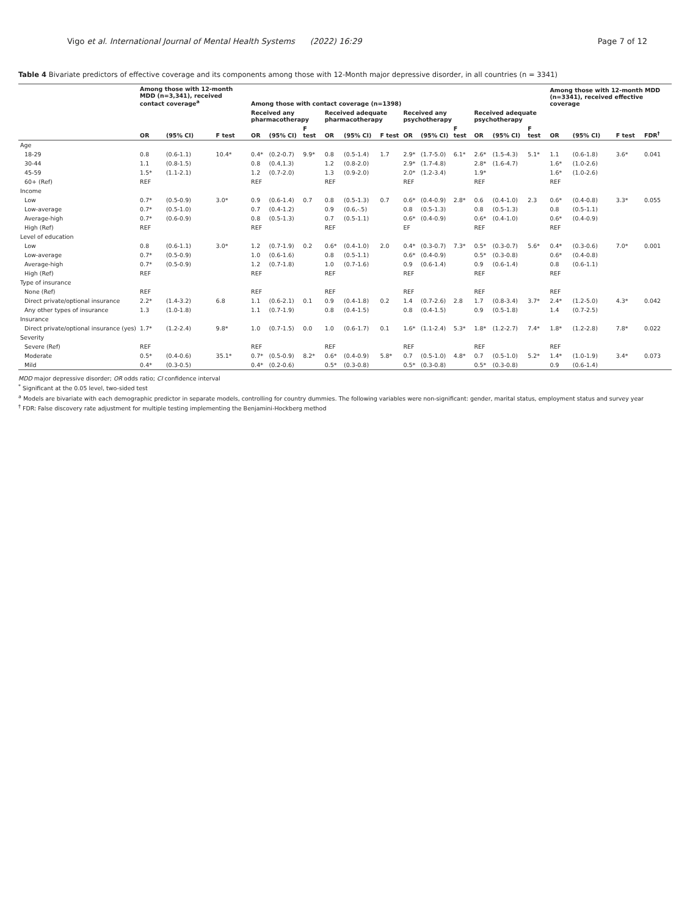Vigo et al. International Journal of Mental Health Systems (2022) 16:29
Page 7 of 12
Table 4 Bivariate predictors of effective coverage and its components among those with 12-Month major depressive disorder, in all countries (n = 3341)
| | Among those with 12-month MDD (n=3,341), received contact coverage<sup>a</sup> | | | Among those with contact coverage (n=1398) | | | | | | | | | | | | Among those with 12-month MDD (n=3341), received effective coverage | | | |
| --- | --- | --- | --- | --- | --- | --- | --- | --- | --- | --- | --- | --- | --- | --- | --- | --- | --- | --- | --- |
| | | | | Received any pharmacotherapy | | | Received adequate pharmacotherapy | | | Received any psychotherapy | | | Received adequate psychotherapy | | | | | | |
| | OR | (95% CI) | F test | OR | (95% CI) | F test | OR | (95% CI) | F test | OR | (95% CI) | F test | OR | (95% CI) | F test | OR | (95% CI) | F test | FDR<sup>†</sup> |
| Age | | | | | | | | | | | | | | | | | | | |
| 18-29 | 0.8 | (0.6-1.1) | 10.4* | 0.4* | (0.2-0.7) | 9.9* | 0.8 | (0.5-1.4) | 1.7 | 2.9* | (1.7-5.0) | 6.1* | 2.6* | (1.5-4.3) | 5.1* | 1.1 | (0.6-1.8) | 3.6* | 0.041 |
| 30-44 | 1.1 | (0.8-1.5) | | 0.8 | (0.4,1.3) | | 1.2 | (0.8-2.0) | | 2.9* | (1.7-4.8) | | 2.8* | (1.6-4.7) | | 1.6* | (1.0-2.6) | | |
| 45-59 | 1.5* | (1.1-2.1) | | 1.2 | (0.7-2.0) | | 1.3 | (0.9-2.0) | | 2.0* | (1.2-3.4) | | 1.9* | | | 1.6* | (1.0-2.6) | | |
| 60+ (Ref) | REF | | | REF | | | REF | | | REF | | | REF | | | REF | | | |
| Income | | | | | | | | | | | | | | | | | | | |
| Low | 0.7* | (0.5-0.9) | 3.0* | 0.9 | (0.6-1.4) | 0.7 | 0.8 | (0.5-1.3) | 0.7 | 0.6* | (0.4-0.9) | 2.8* | 0.6 | (0.4-1.0) | 2.3 | 0.6* | (0.4-0.8) | 3.3* | 0.055 |
| Low-average | 0.7* | (0.5-1.0) | | 0.7 | (0.4-1.2) | | 0.9 | (0.6,-.5) | | 0.8 | (0.5-1.3) | | 0.8 | (0.5-1.3) | | 0.8 | (0.5-1.1) | | |
| Average-high | 0.7* | (0.6-0.9) | | 0.8 | (0.5-1.3) | | 0.7 | (0.5-1.1) | | 0.6* | (0.4-0.9) | | 0.6* | (0.4-1.0) | | 0.6* | (0.4-0.9) | | |
| High (Ref) | REF | | | REF | | | REF | | | EF | | | REF | | | REF | | | |
| Level of education | | | | | | | | | | | | | | | | | | | |
| Low | 0.8 | (0.6-1.1) | 3.0* | 1.2 | (0.7-1.9) | 0.2 | 0.6* | (0.4-1.0) | 2.0 | 0.4* | (0.3-0.7) | 7.3* | 0.5* | (0.3-0.7) | 5.6* | 0.4* | (0.3-0.6) | 7.0* | 0.001 |
| Low-average | 0.7* | (0.5-0.9) | | 1.0 | (0.6-1.6) | | 0.8 | (0.5-1.1) | | 0.6* | (0.4-0.9) | | 0.5* | (0.3-0.8) | | 0.6* | (0.4-0.8) | | |
| Average-high | 0.7* | (0.5-0.9) | | 1.2 | (0.7-1.8) | | 1.0 | (0.7-1.6) | | 0.9 | (0.6-1.4) | | 0.9 | (0.6-1.4) | | 0.8 | (0.6-1.1) | | |
| High (Ref) | REF | | | REF | | | REF | | | REF | | | REF | | | REF | | | |
| Type of insurance | | | | | | | | | | | | | | | | | | | |
| None (Ref) | REF | | | REF | | | REF | | | REF | | | REF | | | REF | | | |
| Direct private/optional insurance | 2.2* | (1.4-3.2) | 6.8 | 1.1 | (0.6-2.1) | 0.1 | 0.9 | (0.4-1.8) | 0.2 | 1.4 | (0.7-2.6) | 2.8 | 1.7 | (0.8-3.4) | 3.7* | 2.4* | (1.2-5.0) | 4.3* | 0.042 |
| Any other types of insurance | 1.3 | (1.0-1.8) | | 1.1 | (0.7-1.9) | | 0.8 | (0.4-1.5) | | 0.8 | (0.4-1.5) | | 0.9 | (0.5-1.8) | | 1.4 | (0.7-2.5) | | |
| Insurance | | | | | | | | | | | | | | | | | | | |
| Direct private/optional insurance (yes) | 1.7* | (1.2-2.4) | 9.8* | 1.0 | (0.7-1.5) | 0.0 | 1.0 | (0.6-1.7) | 0.1 | 1.6* | (1.1-2.4) | 5.3* | 1.8* | (1.2-2.7) | 7.4* | 1.8* | (1.2-2.8) | 7.8* | 0.022 |
| Severity | | | | | | | | | | | | | | | | | | | |
| Severe (Ref) | REF | | | REF | | | REF | | | REF | | | REF | | | REF | | | |
| Moderate | 0.5* | (0.4-0.6) | 35.1* | 0.7* | (0.5-0.9) | 8.2* | 0.6* | (0.4-0.9) | 5.8* | 0.7 | (0.5-1.0) | 4.8* | 0.7 | (0.5-1.0) | 5.2* | 1.4* | (1.0-1.9) | 3.4* | 0.073 |
| Mild | 0.4* | (0.3-0.5) | | 0.4* | (0.2-0.6) | | 0.5* | (0.3-0.8) | | 0.5* | (0.3-0.8) | | 0.5* | (0.3-0.8) | | 0.9 | (0.6-1.4) | | |
MDD major depressive disorder; OR odds ratio; CI confidence interval
<sup>*</sup> Significant at the 0.05 level, two-sided test
<sup>a</sup> Models are bivariate with each demographic predictor in separate models, controlling for country dummies. The following variables were non-significant: gender, marital status, employment status and survey year
<sup>†</sup> FDR: False discovery rate adjustment for multiple testing implementing the Benjamini-Hockberg method